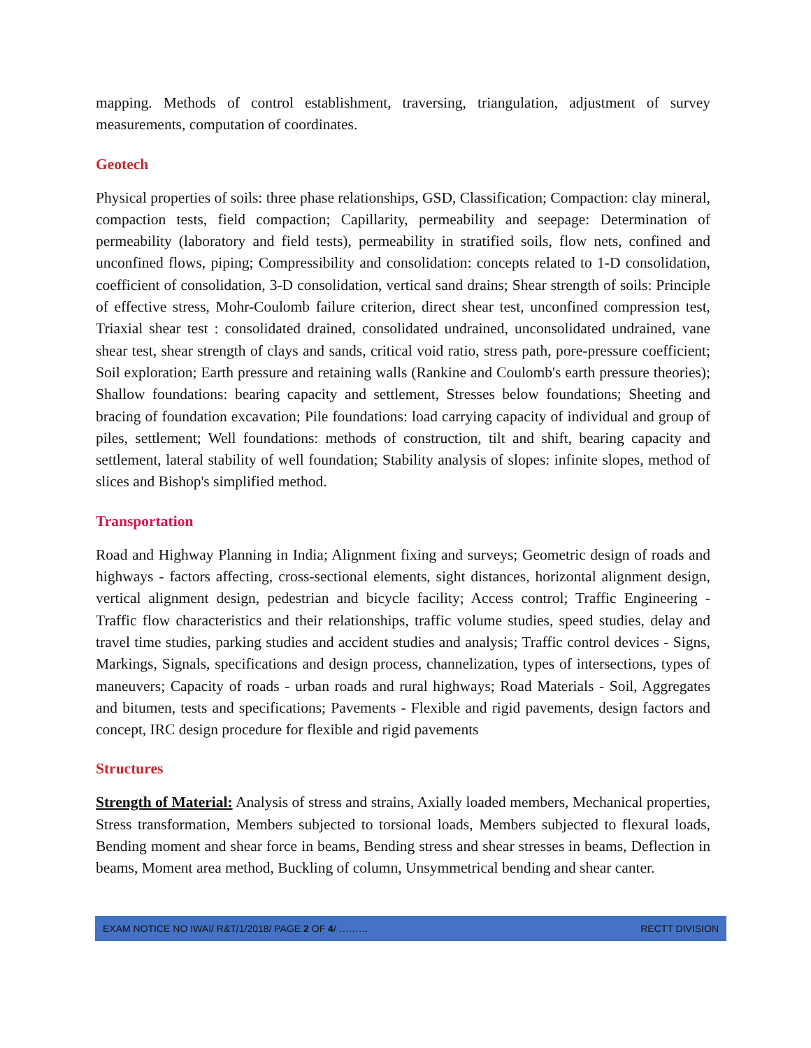mapping. Methods of control establishment, traversing, triangulation, adjustment of survey measurements, computation of coordinates.
Geotech
Physical properties of soils: three phase relationships, GSD, Classification; Compaction: clay mineral, compaction tests, field compaction; Capillarity, permeability and seepage: Determination of permeability (laboratory and field tests), permeability in stratified soils, flow nets, confined and unconfined flows, piping; Compressibility and consolidation: concepts related to 1-D consolidation, coefficient of consolidation, 3-D consolidation, vertical sand drains; Shear strength of soils: Principle of effective stress, Mohr-Coulomb failure criterion, direct shear test, unconfined compression test, Triaxial shear test : consolidated drained, consolidated undrained, unconsolidated undrained, vane shear test, shear strength of clays and sands, critical void ratio, stress path, pore-pressure coefficient; Soil exploration; Earth pressure and retaining walls (Rankine and Coulomb's earth pressure theories); Shallow foundations: bearing capacity and settlement, Stresses below foundations; Sheeting and bracing of foundation excavation; Pile foundations: load carrying capacity of individual and group of piles, settlement; Well foundations: methods of construction, tilt and shift, bearing capacity and settlement, lateral stability of well foundation; Stability analysis of slopes: infinite slopes, method of slices and Bishop's simplified method.
Transportation
Road and Highway Planning in India; Alignment fixing and surveys; Geometric design of roads and highways - factors affecting, cross-sectional elements, sight distances, horizontal alignment design, vertical alignment design, pedestrian and bicycle facility; Access control; Traffic Engineering - Traffic flow characteristics and their relationships, traffic volume studies, speed studies, delay and travel time studies, parking studies and accident studies and analysis; Traffic control devices - Signs, Markings, Signals, specifications and design process, channelization, types of intersections, types of maneuvers; Capacity of roads - urban roads and rural highways; Road Materials - Soil, Aggregates and bitumen, tests and specifications; Pavements - Flexible and rigid pavements, design factors and concept, IRC design procedure for flexible and rigid pavements
Structures
Strength of Material: Analysis of stress and strains, Axially loaded members, Mechanical properties, Stress transformation, Members subjected to torsional loads, Members subjected to flexural loads, Bending moment and shear force in beams, Bending stress and shear stresses in beams, Deflection in beams, Moment area method, Buckling of column, Unsymmetrical bending and shear canter.
EXAM NOTICE NO IWAI/ R&T/1/2018/ PAGE 2 OF 4/ ……… RECTT DIVISION